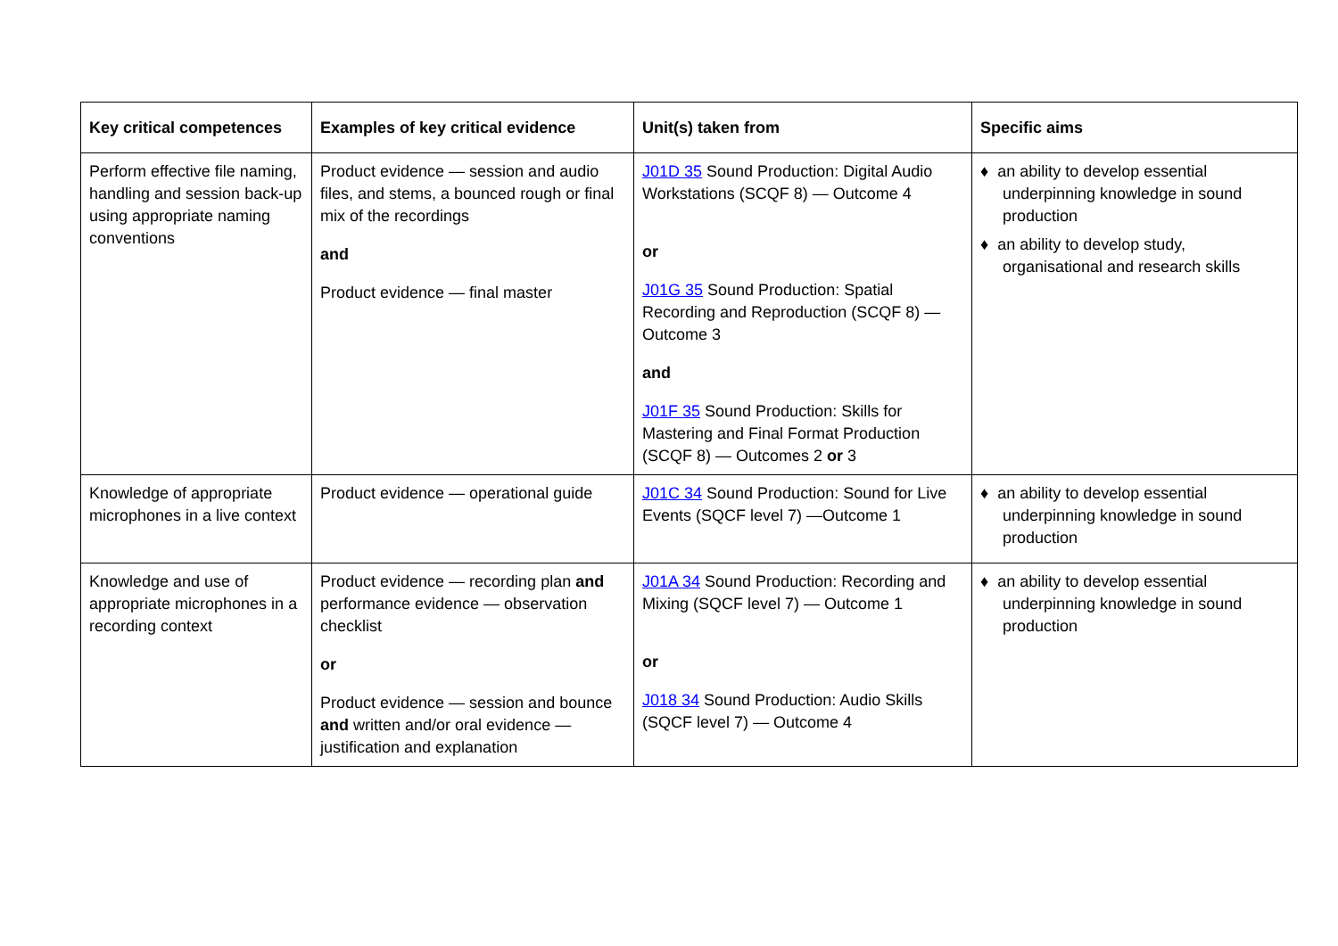| Key critical competences | Examples of key critical evidence | Unit(s) taken from | Specific aims |
| --- | --- | --- | --- |
| Perform effective file naming, handling and session back-up using appropriate naming conventions | Product evidence — session and audio files, and stems, a bounced rough or final mix of the recordings and Product evidence — final master | J01D 35 Sound Production: Digital Audio Workstations (SCQF 8) — Outcome 4 or J01G 35 Sound Production: Spatial Recording and Reproduction (SCQF 8) — Outcome 3 and J01F 35 Sound Production: Skills for Mastering and Final Format Production (SCQF 8) — Outcomes 2 or 3 | ♦ an ability to develop essential underpinning knowledge in sound production ♦ an ability to develop study, organisational and research skills |
| Knowledge of appropriate microphones in a live context | Product evidence — operational guide | J01C 34 Sound Production: Sound for Live Events (SQCF level 7) —Outcome 1 | ♦ an ability to develop essential underpinning knowledge in sound production |
| Knowledge and use of appropriate microphones in a recording context | Product evidence — recording plan and performance evidence — observation checklist or Product evidence — session and bounce and written and/or oral evidence — justification and explanation | J01A 34 Sound Production: Recording and Mixing (SQCF level 7) — Outcome 1 or J018 34 Sound Production: Audio Skills (SQCF level 7) — Outcome 4 | ♦ an ability to develop essential underpinning knowledge in sound production |